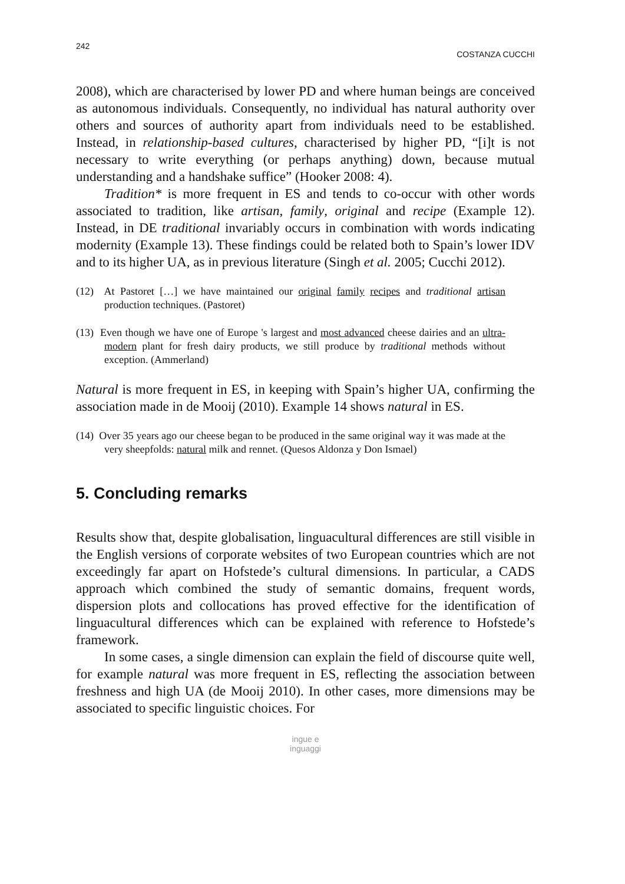242 COSTANZA CUCCHI
2008), which are characterised by lower PD and where human beings are conceived as autonomous individuals. Consequently, no individual has natural authority over others and sources of authority apart from individuals need to be established. Instead, in relationship-based cultures, characterised by higher PD, “[i]t is not necessary to write everything (or perhaps anything) down, because mutual understanding and a handshake suffice” (Hooker 2008: 4).
Tradition* is more frequent in ES and tends to co-occur with other words associated to tradition, like artisan, family, original and recipe (Example 12). Instead, in DE traditional invariably occurs in combination with words indicating modernity (Example 13). These findings could be related both to Spain’s lower IDV and to its higher UA, as in previous literature (Singh et al. 2005; Cucchi 2012).
(12) At Pastoret […] we have maintained our original family recipes and traditional artisan production techniques. (Pastoret)
(13) Even though we have one of Europe 's largest and most advanced cheese dairies and an ultra-modern plant for fresh dairy products, we still produce by traditional methods without exception. (Ammerland)
Natural is more frequent in ES, in keeping with Spain’s higher UA, confirming the association made in de Mooij (2010). Example 14 shows natural in ES.
(14) Over 35 years ago our cheese began to be produced in the same original way it was made at the very sheepfolds: natural milk and rennet. (Quesos Aldonza y Don Ismael)
5. Concluding remarks
Results show that, despite globalisation, linguacultural differences are still visible in the English versions of corporate websites of two European countries which are not exceedingly far apart on Hofstede’s cultural dimensions. In particular, a CADS approach which combined the study of semantic domains, frequent words, dispersion plots and collocations has proved effective for the identification of linguacultural differences which can be explained with reference to Hofstede’s framework.
In some cases, a single dimension can explain the field of discourse quite well, for example natural was more frequent in ES, reflecting the association between freshness and high UA (de Mooij 2010). In other cases, more dimensions may be associated to specific linguistic choices. For
ingue e
inguaggi